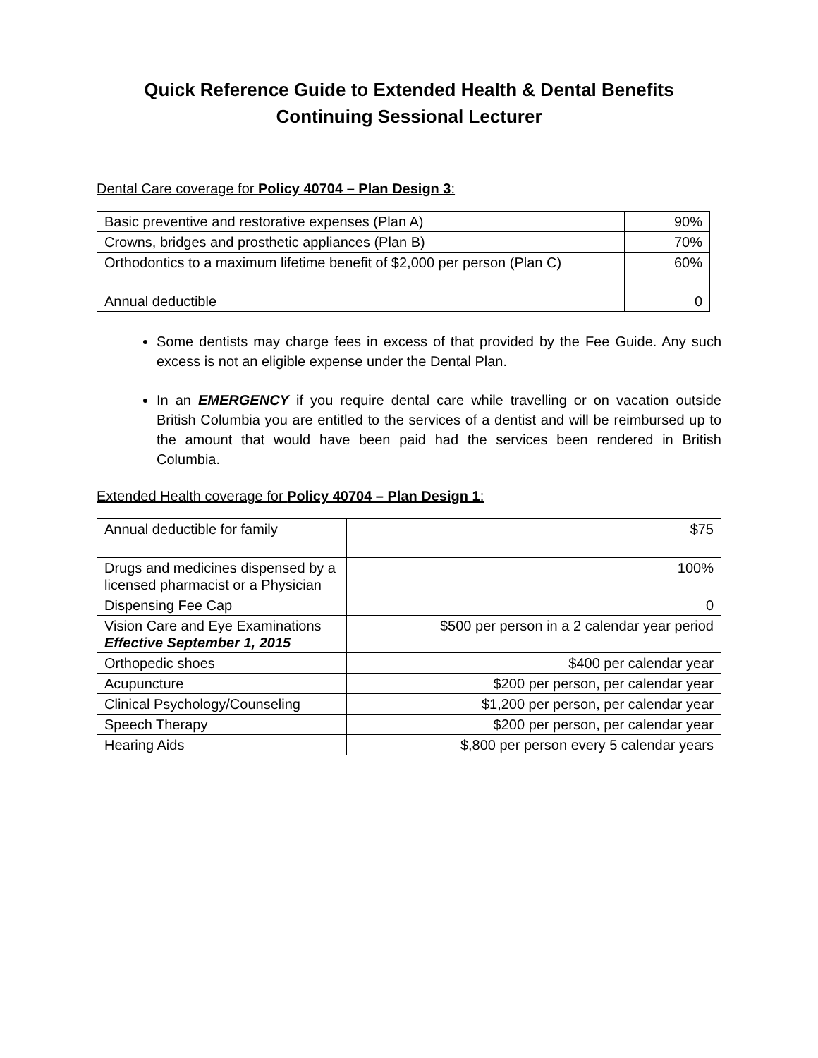Quick Reference Guide to Extended Health & Dental Benefits
Continuing Sessional Lecturer
Dental Care coverage for Policy 40704 – Plan Design 3:
| Basic preventive and restorative expenses (Plan A) | 90% |
| Crowns, bridges and prosthetic appliances (Plan B) | 70% |
| Orthodontics to a maximum lifetime benefit of $2,000 per person (Plan C) | 60% |
| Annual deductible | 0 |
Some dentists may charge fees in excess of that provided by the Fee Guide. Any such excess is not an eligible expense under the Dental Plan.
In an EMERGENCY if you require dental care while travelling or on vacation outside British Columbia you are entitled to the services of a dentist and will be reimbursed up to the amount that would have been paid had the services been rendered in British Columbia.
Extended Health coverage for Policy 40704 – Plan Design 1:
| Annual deductible for family | $75 |
| Drugs and medicines dispensed by a licensed pharmacist or a Physician | 100% |
| Dispensing Fee Cap | 0 |
| Vision Care and Eye Examinations Effective September 1, 2015 | $500 per person in a 2 calendar year period |
| Orthopedic shoes | $400 per calendar year |
| Acupuncture | $200 per person, per calendar year |
| Clinical Psychology/Counseling | $1,200 per person, per calendar year |
| Speech Therapy | $200 per person, per calendar year |
| Hearing Aids | $,800 per person every 5 calendar years |